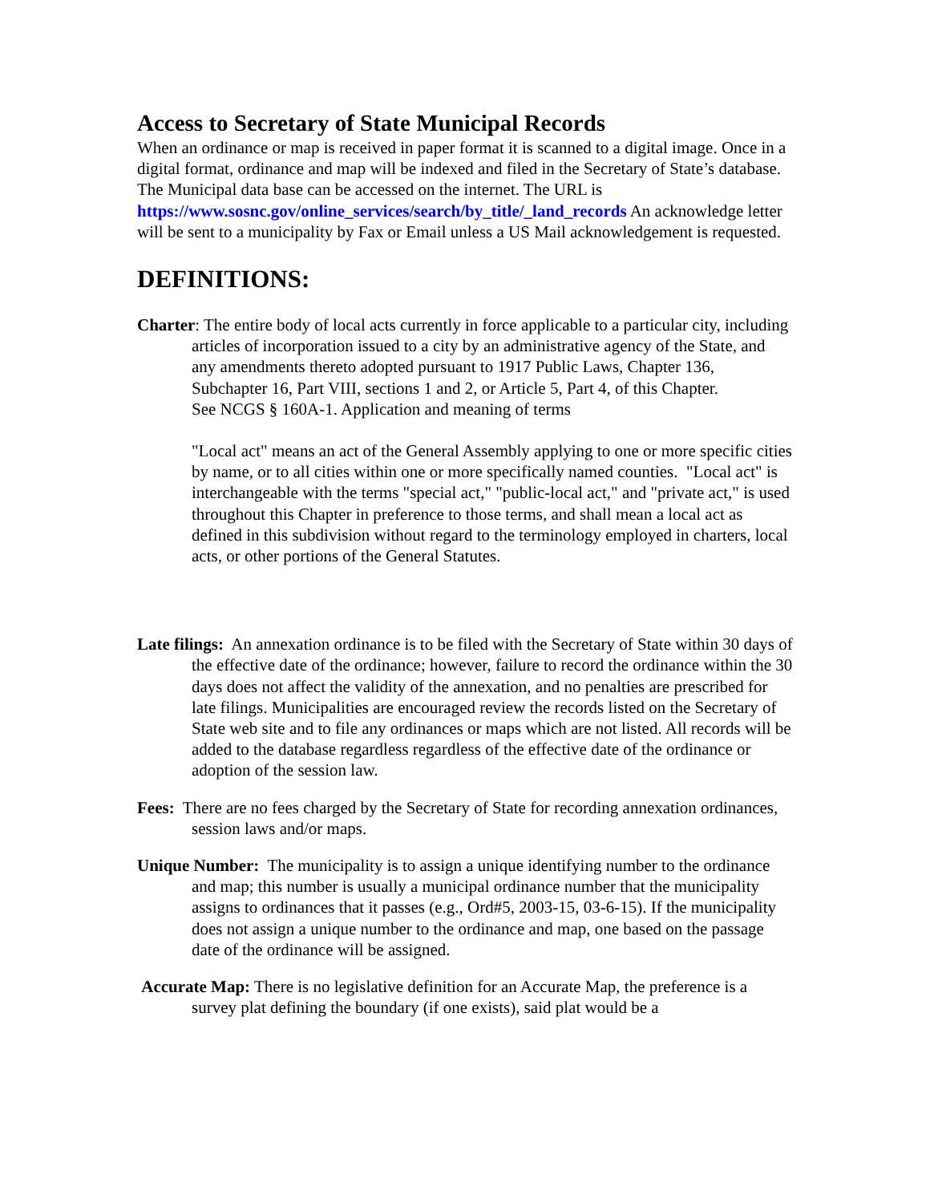Access to Secretary of State Municipal Records
When an ordinance or map is received in paper format it is scanned to a digital image. Once in a digital format, ordinance and map will be indexed and filed in the Secretary of State’s database. The Municipal data base can be accessed on the internet. The URL is https://www.sosnc.gov/online_services/search/by_title/_land_records An acknowledge letter will be sent to a municipality by Fax or Email unless a US Mail acknowledgement is requested.
DEFINITIONS:
Charter: The entire body of local acts currently in force applicable to a particular city, including articles of incorporation issued to a city by an administrative agency of the State, and any amendments thereto adopted pursuant to 1917 Public Laws, Chapter 136, Subchapter 16, Part VIII, sections 1 and 2, or Article 5, Part 4, of this Chapter.
See NCGS § 160A-1. Application and meaning of terms
"Local act" means an act of the General Assembly applying to one or more specific cities by name, or to all cities within one or more specifically named counties. "Local act" is interchangeable with the terms "special act," "public-local act," and "private act," is used throughout this Chapter in preference to those terms, and shall mean a local act as defined in this subdivision without regard to the terminology employed in charters, local acts, or other portions of the General Statutes.
Late filings: An annexation ordinance is to be filed with the Secretary of State within 30 days of the effective date of the ordinance; however, failure to record the ordinance within the 30 days does not affect the validity of the annexation, and no penalties are prescribed for late filings. Municipalities are encouraged review the records listed on the Secretary of State web site and to file any ordinances or maps which are not listed. All records will be added to the database regardless regardless of the effective date of the ordinance or adoption of the session law.
Fees: There are no fees charged by the Secretary of State for recording annexation ordinances, session laws and/or maps.
Unique Number: The municipality is to assign a unique identifying number to the ordinance and map; this number is usually a municipal ordinance number that the municipality assigns to ordinances that it passes (e.g., Ord#5, 2003-15, 03-6-15). If the municipality does not assign a unique number to the ordinance and map, one based on the passage date of the ordinance will be assigned.
Accurate Map: There is no legislative definition for an Accurate Map, the preference is a survey plat defining the boundary (if one exists), said plat would be a